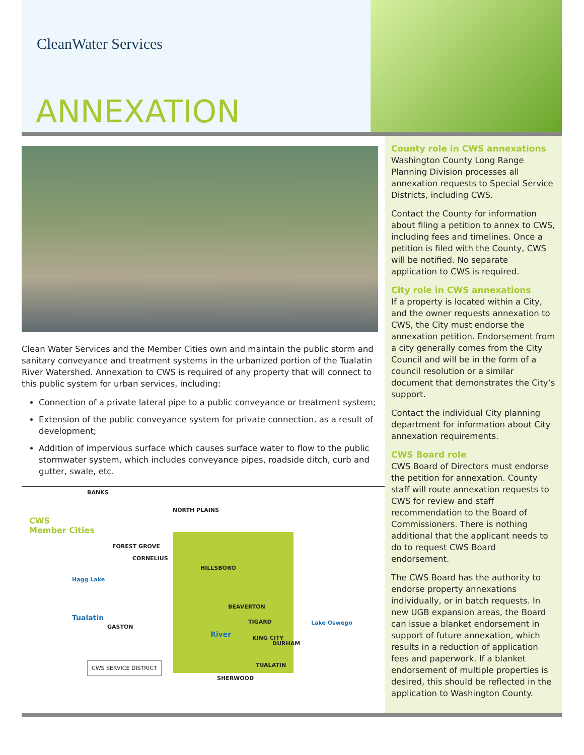CleanWater Services
ANNEXATION
Clean Water Services and the Member Cities own and maintain the public storm and sanitary conveyance and treatment systems in the urbanized portion of the Tualatin River Watershed. Annexation to CWS is required of any property that will connect to this public system for urban services, including:
Connection of a private lateral pipe to a public conveyance or treatment system;
Extension of the public conveyance system for private connection, as a result of development;
Addition of impervious surface which causes surface water to flow to the public stormwater system, which includes conveyance pipes, roadside ditch, curb and gutter, swale, etc.
BANKS
NORTH PLAINS
CWS
Member Cities
FOREST GROVE
CORNELIUS
HILLSBORO
Hagg Lake
BEAVERTON
Tualatin TIGARD
GASTON
Lake Oswego
River KING CITY
DURHAM
TUALATIN CWS SERVICE DISTRICT
SHERWOOD
County role in CWS annexations
Washington County Long Range Planning Division processes all annexation requests to Special Service Districts, including CWS.
Contact the County for information about filing a petition to annex to CWS, including fees and timelines. Once a petition is filed with the County, CWS will be notified. No separate application to CWS is required.
City role in CWS annexations
If a property is located within a City, and the owner requests annexation to CWS, the City must endorse the annexation petition. Endorsement from a city generally comes from the City Council and will be in the form of a council resolution or a similar document that demonstrates the City’s support.
Contact the individual City planning department for information about City annexation requirements.
CWS Board role
CWS Board of Directors must endorse the petition for annexation. County staff will route annexation requests to CWS for review and staff recommendation to the Board of Commissioners. There is nothing additional that the applicant needs to do to request CWS Board endorsement.
The CWS Board has the authority to endorse property annexations individually, or in batch requests. In new UGB expansion areas, the Board can issue a blanket endorsement in support of future annexation, which results in a reduction of application fees and paperwork. If a blanket endorsement of multiple properties is desired, this should be reflected in the application to Washington County.